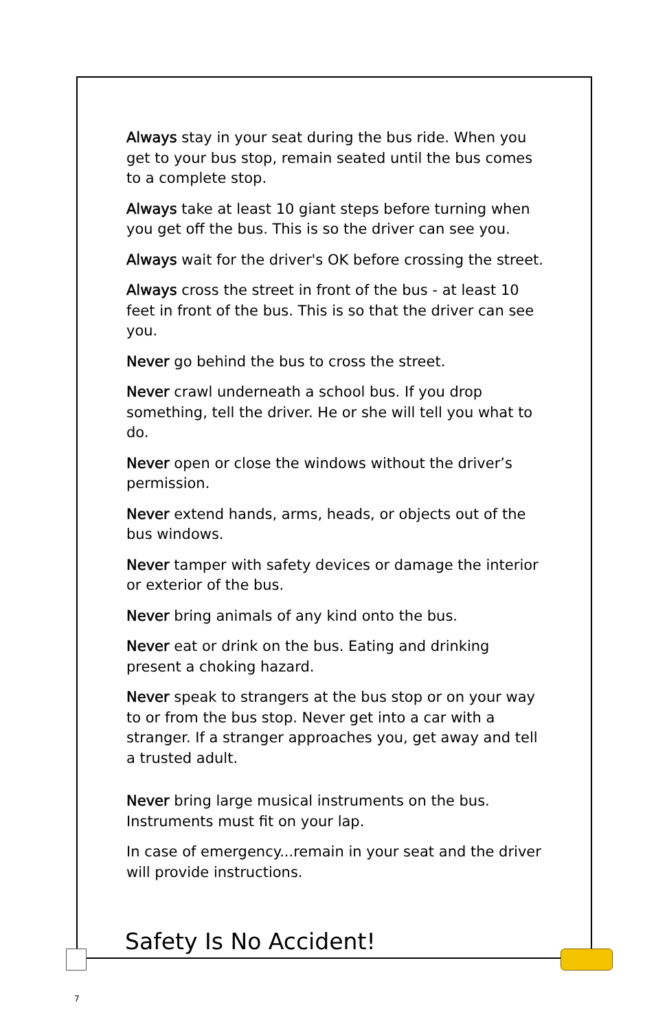Always stay in your seat during the bus ride. When you get to your bus stop, remain seated until the bus comes to a complete stop.
Always take at least 10 giant steps before turning when you get off the bus. This is so the driver can see you.
Always wait for the driver's OK before crossing the street.
Always cross the street in front of the bus - at least 10 feet in front of the bus. This is so that the driver can see you.
Never go behind the bus to cross the street.
Never crawl underneath a school bus. If you drop something, tell the driver. He or she will tell you what to do.
Never open or close the windows without the driver’s permission.
Never extend hands, arms, heads, or objects out of the bus windows.
Never tamper with safety devices or damage the interior or exterior of the bus.
Never bring animals of any kind onto the bus.
Never eat or drink on the bus. Eating and drinking present a choking hazard.
Never speak to strangers at the bus stop or on your way to or from the bus stop. Never get into a car with a stranger. If a stranger approaches you, get away and tell a trusted adult.
Never bring large musical instruments on the bus. Instruments must fit on your lap.
In case of emergency...remain in your seat and the driver will provide instructions.
Safety Is No Accident!
7